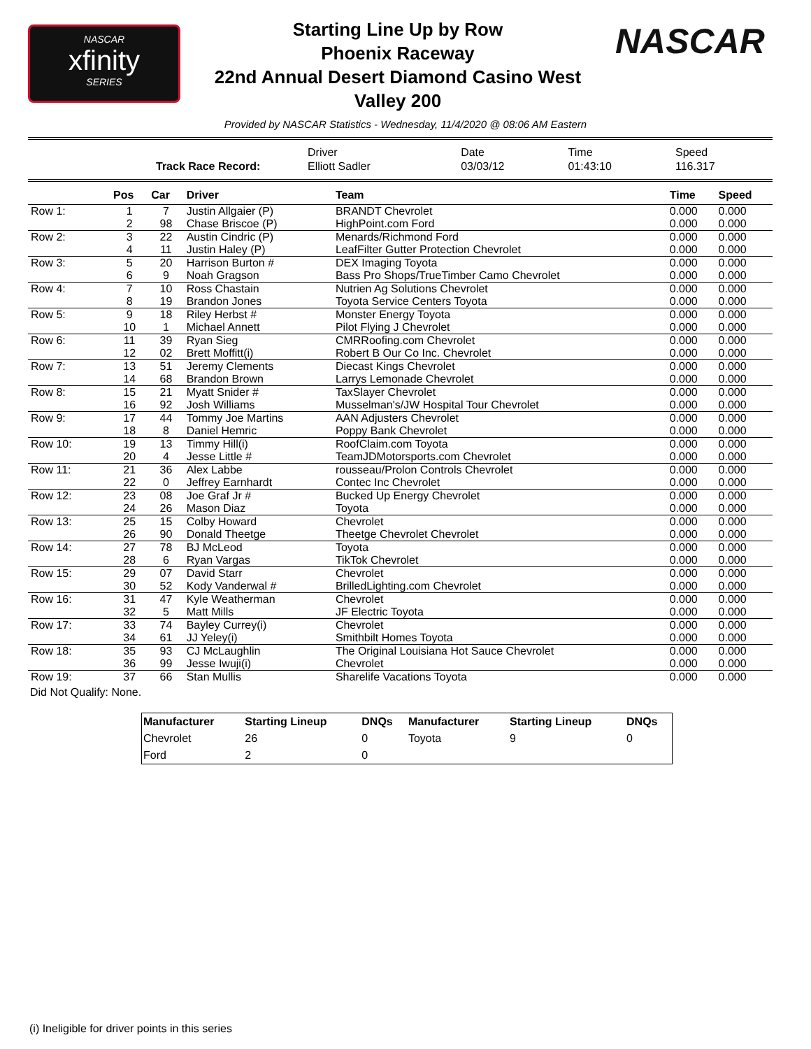NASCAR
xfinity
SERIES
Starting Line Up by Row
Phoenix Raceway
22nd Annual Desert Diamond Casino West
Valley 200
NASCAR
Provided by NASCAR Statistics - Wednesday, 11/4/2020 @ 08:06 AM Eastern
| | | Driver | Date | Time | Speed |
| | Track Race Record: | Elliott Sadler | 03/03/12 | 01:43:10 | 116.317 |
| | Pos | Car | Driver | Team | Time | Speed |
| --- | --- | --- | --- | --- | --- | --- |
| Row 1: | 1 | 7 | Justin Allgaier (P) | BRANDT Chevrolet | 0.000 | 0.000 |
| | 2 | 98 | Chase Briscoe (P) | HighPoint.com Ford | 0.000 | 0.000 |
| Row 2: | 3 | 22 | Austin Cindric (P) | Menards/Richmond Ford | 0.000 | 0.000 |
| | 4 | 11 | Justin Haley (P) | LeafFilter Gutter Protection Chevrolet | 0.000 | 0.000 |
| Row 3: | 5 | 20 | Harrison Burton # | DEX Imaging Toyota | 0.000 | 0.000 |
| | 6 | 9 | Noah Gragson | Bass Pro Shops/TrueTimber Camo Chevrolet | 0.000 | 0.000 |
| Row 4: | 7 | 10 | Ross Chastain | Nutrien Ag Solutions Chevrolet | 0.000 | 0.000 |
| | 8 | 19 | Brandon Jones | Toyota Service Centers Toyota | 0.000 | 0.000 |
| Row 5: | 9 | 18 | Riley Herbst # | Monster Energy Toyota | 0.000 | 0.000 |
| | 10 | 1 | Michael Annett | Pilot Flying J Chevrolet | 0.000 | 0.000 |
| Row 6: | 11 | 39 | Ryan Sieg | CMRRoofing.com Chevrolet | 0.000 | 0.000 |
| | 12 | 02 | Brett Moffitt(i) | Robert B Our Co Inc. Chevrolet | 0.000 | 0.000 |
| Row 7: | 13 | 51 | Jeremy Clements | Diecast Kings Chevrolet | 0.000 | 0.000 |
| | 14 | 68 | Brandon Brown | Larrys Lemonade Chevrolet | 0.000 | 0.000 |
| Row 8: | 15 | 21 | Myatt Snider # | TaxSlayer Chevrolet | 0.000 | 0.000 |
| | 16 | 92 | Josh Williams | Musselman's/JW Hospital Tour Chevrolet | 0.000 | 0.000 |
| Row 9: | 17 | 44 | Tommy Joe Martins | AAN Adjusters Chevrolet | 0.000 | 0.000 |
| | 18 | 8 | Daniel Hemric | Poppy Bank Chevrolet | 0.000 | 0.000 |
| Row 10: | 19 | 13 | Timmy Hill(i) | RoofClaim.com Toyota | 0.000 | 0.000 |
| | 20 | 4 | Jesse Little # | TeamJDMotorsports.com Chevrolet | 0.000 | 0.000 |
| Row 11: | 21 | 36 | Alex Labbe | rousseau/Prolon Controls Chevrolet | 0.000 | 0.000 |
| | 22 | 0 | Jeffrey Earnhardt | Contec Inc Chevrolet | 0.000 | 0.000 |
| Row 12: | 23 | 08 | Joe Graf Jr # | Bucked Up Energy Chevrolet | 0.000 | 0.000 |
| | 24 | 26 | Mason Diaz | Toyota | 0.000 | 0.000 |
| Row 13: | 25 | 15 | Colby Howard | Chevrolet | 0.000 | 0.000 |
| | 26 | 90 | Donald Theetge | Theetge Chevrolet Chevrolet | 0.000 | 0.000 |
| Row 14: | 27 | 78 | BJ McLeod | Toyota | 0.000 | 0.000 |
| | 28 | 6 | Ryan Vargas | TikTok Chevrolet | 0.000 | 0.000 |
| Row 15: | 29 | 07 | David Starr | Chevrolet | 0.000 | 0.000 |
| | 30 | 52 | Kody Vanderwal # | BrilledLighting.com Chevrolet | 0.000 | 0.000 |
| Row 16: | 31 | 47 | Kyle Weatherman | Chevrolet | 0.000 | 0.000 |
| | 32 | 5 | Matt Mills | JF Electric Toyota | 0.000 | 0.000 |
| Row 17: | 33 | 74 | Bayley Currey(i) | Chevrolet | 0.000 | 0.000 |
| | 34 | 61 | JJ Yeley(i) | Smithbilt Homes Toyota | 0.000 | 0.000 |
| Row 18: | 35 | 93 | CJ McLaughlin | The Original Louisiana Hot Sauce Chevrolet | 0.000 | 0.000 |
| | 36 | 99 | Jesse Iwuji(i) | Chevrolet | 0.000 | 0.000 |
| Row 19: | 37 | 66 | Stan Mullis | Sharelife Vacations Toyota | 0.000 | 0.000 |
Did Not Qualify: None.
| Manufacturer | Starting Lineup | DNQs | Manufacturer | Starting Lineup | DNQs |
| --- | --- | --- | --- | --- | --- |
| Chevrolet | 26 | 0 | Toyota | 9 | 0 |
| Ford | 2 | 0 | | | |
(i) Ineligible for driver points in this series